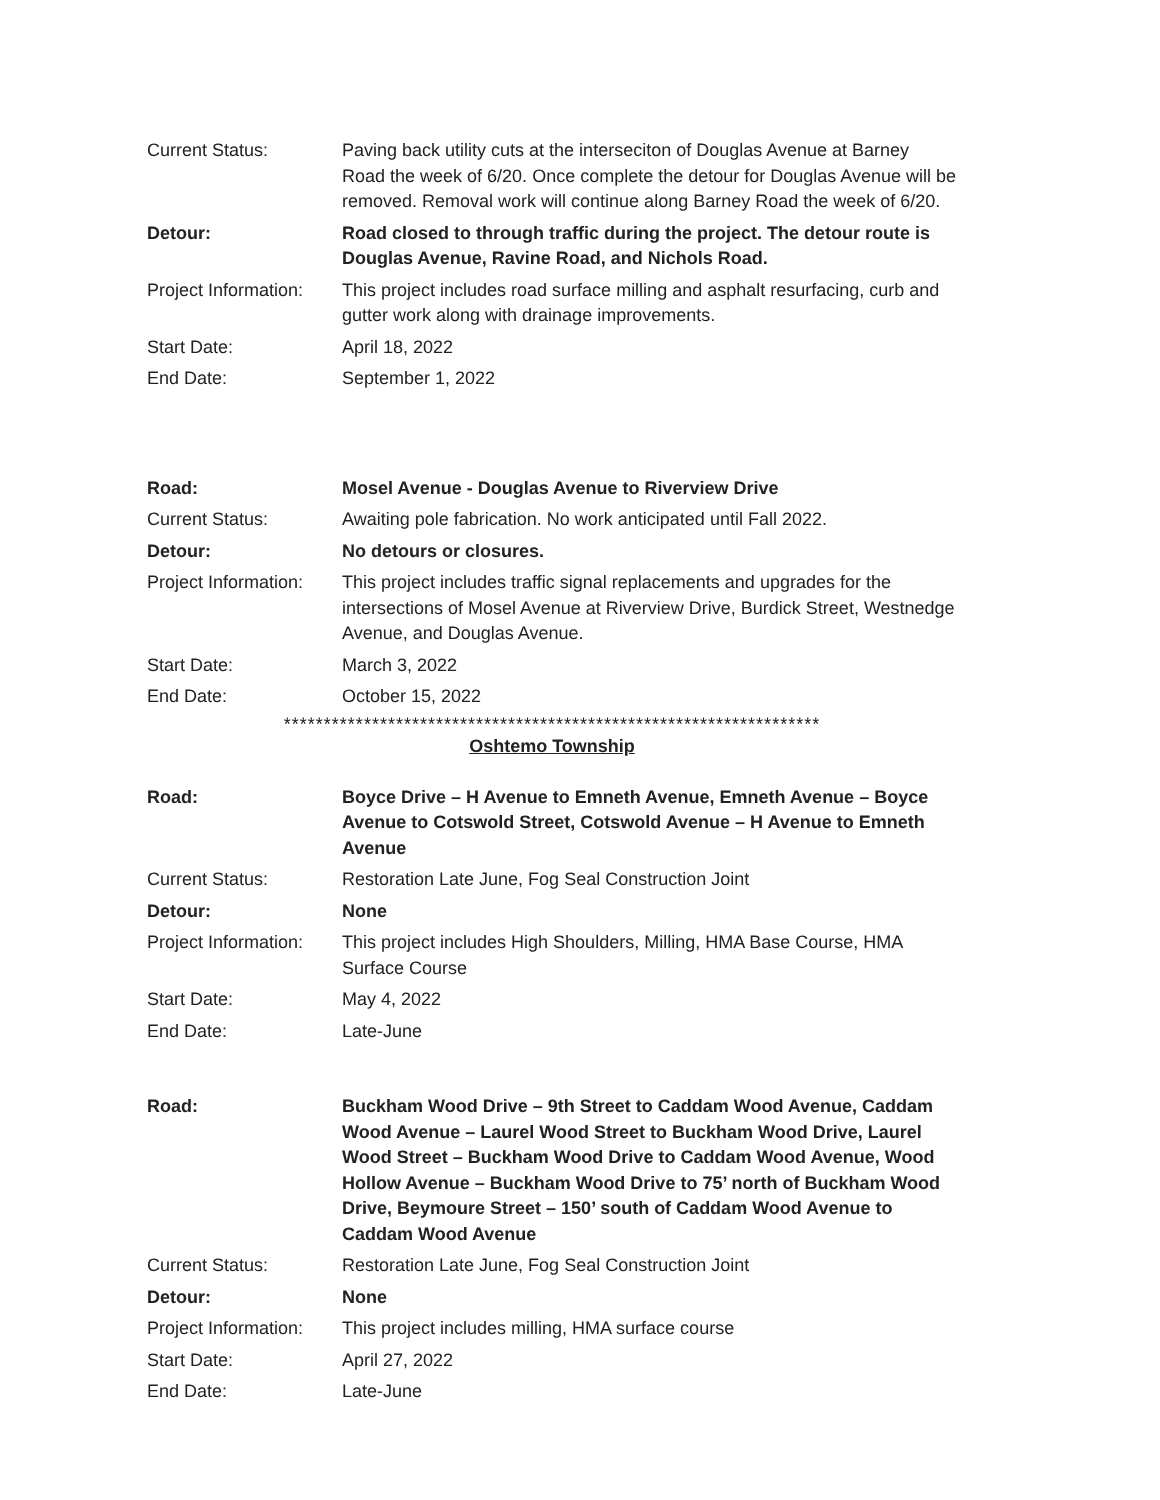| Current Status: | Paving back utility cuts at the interseciton of Douglas Avenue at Barney Road the week of 6/20. Once complete the detour for Douglas Avenue will be removed. Removal work will continue along Barney Road the week of 6/20. |
| Detour: | Road closed to through traffic during the project. The detour route is Douglas Avenue, Ravine Road, and Nichols Road. |
| Project Information: | This project includes road surface milling and asphalt resurfacing, curb and gutter work along with drainage improvements. |
| Start Date: | April 18, 2022 |
| End Date: | September 1, 2022 |
| Road: | Mosel Avenue - Douglas Avenue to Riverview Drive |
| Current Status: | Awaiting pole fabrication. No work anticipated until Fall 2022. |
| Detour: | No detours or closures. |
| Project Information: | This project includes traffic signal replacements and upgrades for the intersections of Mosel Avenue at Riverview Drive, Burdick Street, Westnedge Avenue, and Douglas Avenue. |
| Start Date: | March 3, 2022 |
| End Date: | October 15, 2022 |
*******************************************************************
Oshtemo Township
| Road: | Boyce Drive – H Avenue to Emneth Avenue, Emneth Avenue – Boyce Avenue to Cotswold Street, Cotswold Avenue – H Avenue to Emneth Avenue |
| Current Status: | Restoration Late June, Fog Seal Construction Joint |
| Detour: | None |
| Project Information: | This project includes High Shoulders, Milling, HMA Base Course, HMA Surface Course |
| Start Date: | May 4, 2022 |
| End Date: | Late-June |
| Road: | Buckham Wood Drive – 9th Street to Caddam Wood Avenue, Caddam Wood Avenue – Laurel Wood Street to Buckham Wood Drive, Laurel Wood Street – Buckham Wood Drive to Caddam Wood Avenue, Wood Hollow Avenue – Buckham Wood Drive to 75’ north of Buckham Wood Drive, Beymoure Street – 150’ south of Caddam Wood Avenue to Caddam Wood Avenue |
| Current Status: | Restoration Late June, Fog Seal Construction Joint |
| Detour: | None |
| Project Information: | This project includes milling, HMA surface course |
| Start Date: | April 27, 2022 |
| End Date: | Late-June |